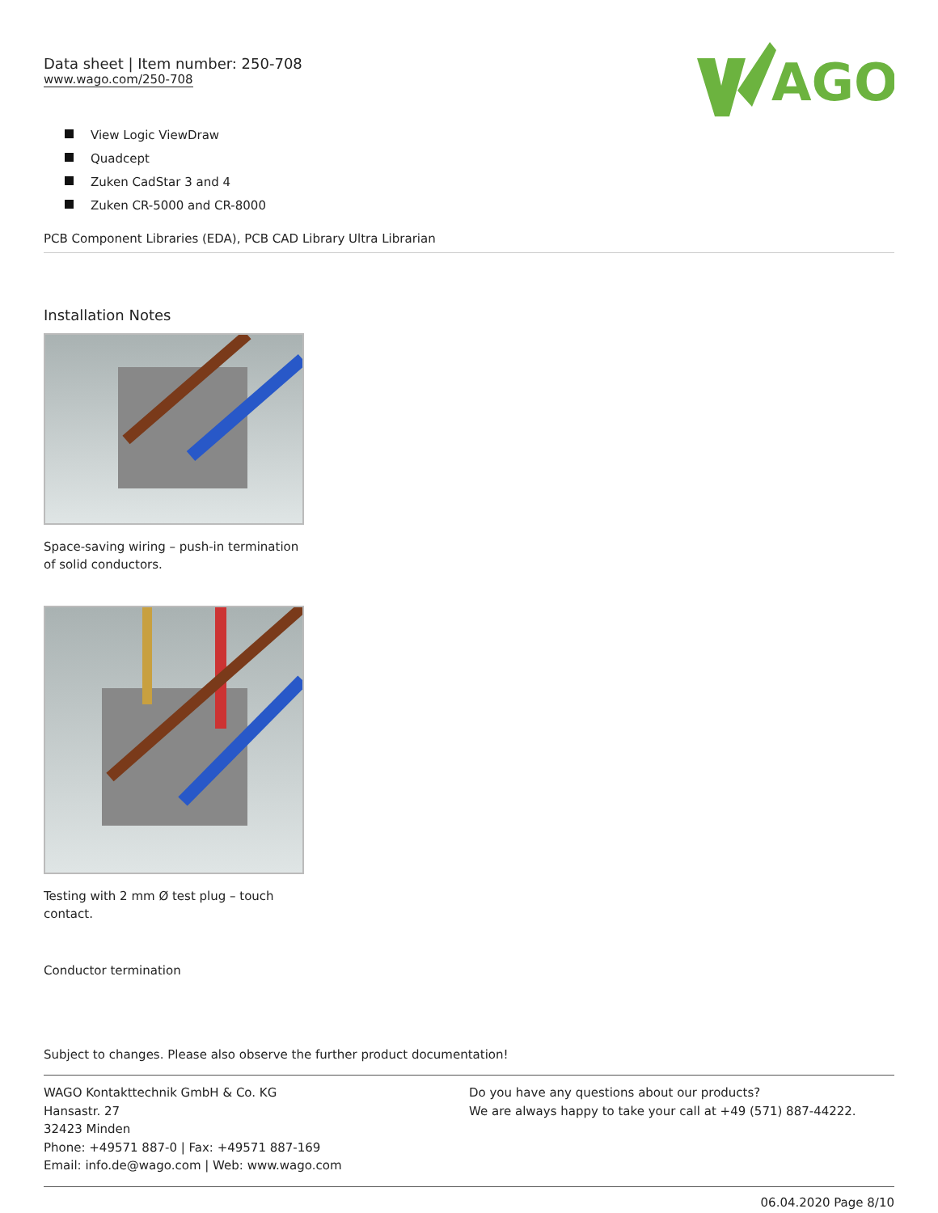Data sheet | Item number: 250-708
www.wago.com/250-708
AGO
View Logic ViewDraw
Quadcept
Zuken CadStar 3 and 4
Zuken CR-5000 and CR-8000
PCB Component Libraries (EDA), PCB CAD Library Ultra Librarian
Installation Notes
Space-saving wiring – push-in termination of solid conductors.
Testing with 2 mm Ø test plug – touch contact.
Conductor termination
Subject to changes. Please also observe the further product documentation!
WAGO Kontakttechnik GmbH & Co. KG
Hansastr. 27
32423 Minden
Phone: +49571 887-0 | Fax: +49571 887-169
Email: info.de@wago.com | Web: www.wago.com
Do you have any questions about our products?
We are always happy to take your call at +49 (571) 887-44222.
06.04.2020 Page 8/10